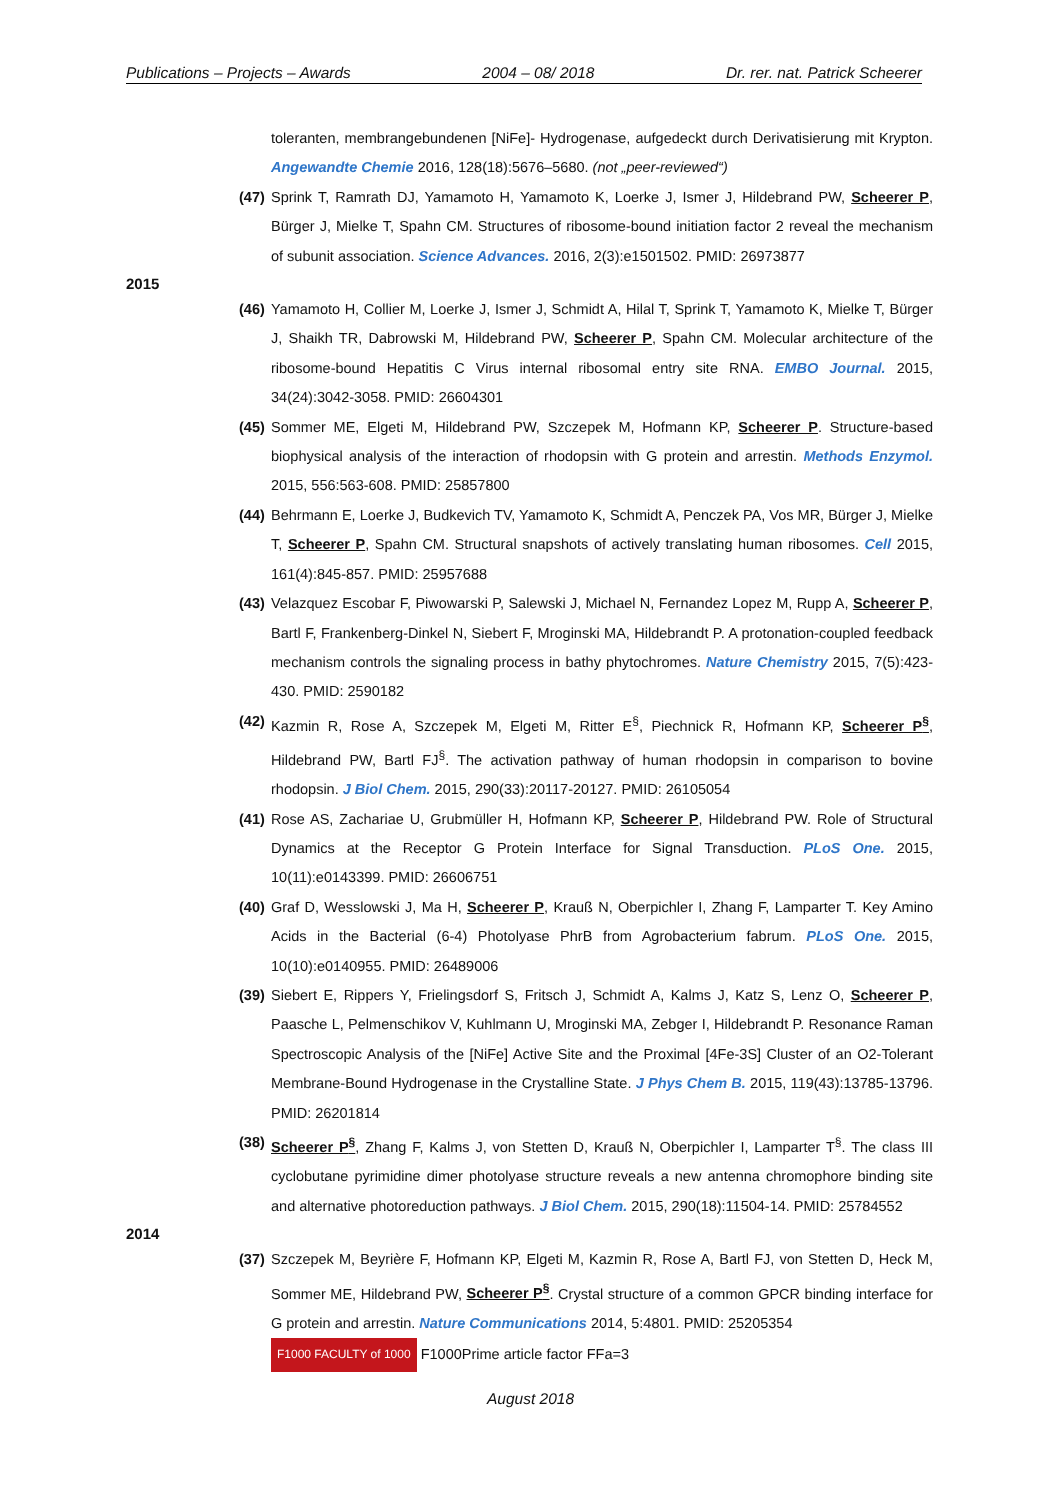Publications – Projects – Awards 2004 – 08/ 2018 Dr. rer. nat. Patrick Scheerer
toleranten, membrangebundenen [NiFe]- Hydrogenase, aufgedeckt durch Derivatisierung mit Krypton. Angewandte Chemie 2016, 128(18):5676–5680. (not „peer-reviewed“)
(47) Sprink T, Ramrath DJ, Yamamoto H, Yamamoto K, Loerke J, Ismer J, Hildebrand PW, Scheerer P, Bürger J, Mielke T, Spahn CM. Structures of ribosome-bound initiation factor 2 reveal the mechanism of subunit association. Science Advances. 2016, 2(3):e1501502. PMID: 26973877
2015
(46) Yamamoto H, Collier M, Loerke J, Ismer J, Schmidt A, Hilal T, Sprink T, Yamamoto K, Mielke T, Bürger J, Shaikh TR, Dabrowski M, Hildebrand PW, Scheerer P, Spahn CM. Molecular architecture of the ribosome-bound Hepatitis C Virus internal ribosomal entry site RNA. EMBO Journal. 2015, 34(24):3042-3058. PMID: 26604301
(45) Sommer ME, Elgeti M, Hildebrand PW, Szczepek M, Hofmann KP, Scheerer P. Structure-based biophysical analysis of the interaction of rhodopsin with G protein and arrestin. Methods Enzymol. 2015, 556:563-608. PMID: 25857800
(44) Behrmann E, Loerke J, Budkevich TV, Yamamoto K, Schmidt A, Penczek PA, Vos MR, Bürger J, Mielke T, Scheerer P, Spahn CM. Structural snapshots of actively translating human ribosomes. Cell 2015, 161(4):845-857. PMID: 25957688
(43) Velazquez Escobar F, Piwowarski P, Salewski J, Michael N, Fernandez Lopez M, Rupp A, Scheerer P, Bartl F, Frankenberg-Dinkel N, Siebert F, Mroginski MA, Hildebrandt P. A protonation-coupled feedback mechanism controls the signaling process in bathy phytochromes. Nature Chemistry 2015, 7(5):423-430. PMID: 2590182
(42) Kazmin R, Rose A, Szczepek M, Elgeti M, Ritter E<sup>§</sup>, Piechnick R, Hofmann KP, Scheerer P<sup>§</sup>, Hildebrand PW, Bartl FJ<sup>§</sup>. The activation pathway of human rhodopsin in comparison to bovine rhodopsin. J Biol Chem. 2015, 290(33):20117-20127. PMID: 26105054
(41) Rose AS, Zachariae U, Grubmüller H, Hofmann KP, Scheerer P, Hildebrand PW. Role of Structural Dynamics at the Receptor G Protein Interface for Signal Transduction. PLoS One. 2015, 10(11):e0143399. PMID: 26606751
(40) Graf D, Wesslowski J, Ma H, Scheerer P, Krauß N, Oberpichler I, Zhang F, Lamparter T. Key Amino Acids in the Bacterial (6-4) Photolyase PhrB from Agrobacterium fabrum. PLoS One. 2015, 10(10):e0140955. PMID: 26489006
(39) Siebert E, Rippers Y, Frielingsdorf S, Fritsch J, Schmidt A, Kalms J, Katz S, Lenz O, Scheerer P, Paasche L, Pelmenschikov V, Kuhlmann U, Mroginski MA, Zebger I, Hildebrandt P. Resonance Raman Spectroscopic Analysis of the [NiFe] Active Site and the Proximal [4Fe-3S] Cluster of an O2-Tolerant Membrane-Bound Hydrogenase in the Crystalline State. J Phys Chem B. 2015, 119(43):13785-13796. PMID: 26201814
(38) Scheerer P<sup>§</sup>, Zhang F, Kalms J, von Stetten D, Krauß N, Oberpichler I, Lamparter T<sup>§</sup>. The class III cyclobutane pyrimidine dimer photolyase structure reveals a new antenna chromophore binding site and alternative photoreduction pathways. J Biol Chem. 2015, 290(18):11504-14. PMID: 25784552
2014
(37) Szczepek M, Beyrière F, Hofmann KP, Elgeti M, Kazmin R, Rose A, Bartl FJ, von Stetten D, Heck M, Sommer ME, Hildebrand PW, Scheerer P<sup>§</sup>. Crystal structure of a common GPCR binding interface for G protein and arrestin. Nature Communications 2014, 5:4801. PMID: 25205354
F1000 FACULTY of 1000 F1000Prime article factor FFa=3
August 2018